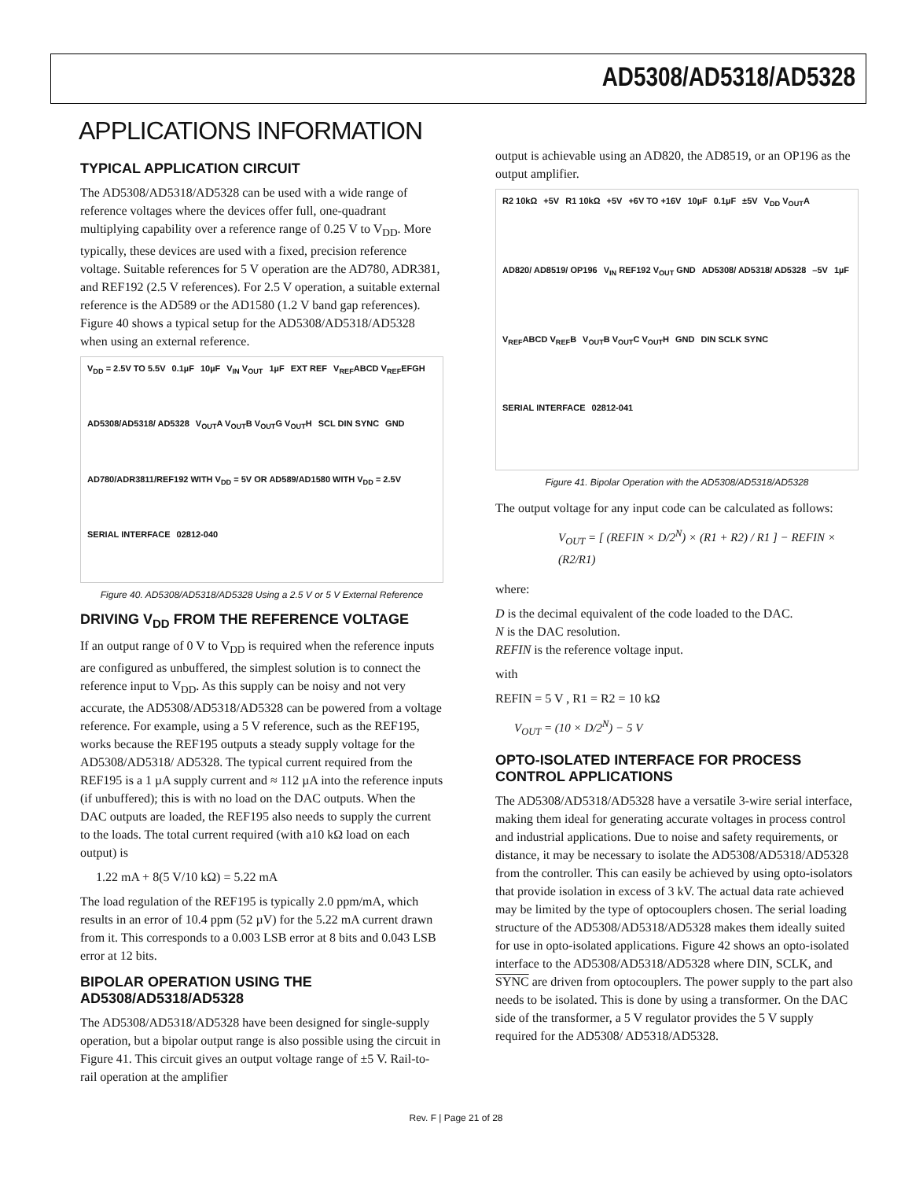AD5308/AD5318/AD5328
APPLICATIONS INFORMATION
TYPICAL APPLICATION CIRCUIT
The AD5308/AD5318/AD5328 can be used with a wide range of reference voltages where the devices offer full, one-quadrant multiplying capability over a reference range of 0.25 V to V<sub>DD</sub>. More typically, these devices are used with a fixed, precision reference voltage. Suitable references for 5 V operation are the AD780, ADR381, and REF192 (2.5 V references). For 2.5 V operation, a suitable external reference is the AD589 or the AD1580 (1.2 V band gap references). Figure 40 shows a typical setup for the AD5308/AD5318/AD5328 when using an external reference.
V<sub>DD</sub> = 2.5V TO 5.5V 0.1µF 10µF V<sub>IN</sub> V<sub>OUT</sub> 1µF EXT REF V<sub>REF</sub>ABCD V<sub>REF</sub>EFGH AD5308/AD5318/ AD5328 V<sub>OUT</sub>A V<sub>OUT</sub>B V<sub>OUT</sub>G V<sub>OUT</sub>H SCL DIN SYNC GND AD780/ADR3811/REF192 WITH V<sub>DD</sub> = 5V OR AD589/AD1580 WITH V<sub>DD</sub> = 2.5V SERIAL INTERFACE 02812-040
Figure 40. AD5308/AD5318/AD5328 Using a 2.5 V or 5 V External Reference
DRIVING V<sub>DD</sub> FROM THE REFERENCE VOLTAGE
If an output range of 0 V to V<sub>DD</sub> is required when the reference inputs are configured as unbuffered, the simplest solution is to connect the reference input to V<sub>DD</sub>. As this supply can be noisy and not very accurate, the AD5308/AD5318/AD5328 can be powered from a voltage reference. For example, using a 5 V reference, such as the REF195, works because the REF195 outputs a steady supply voltage for the AD5308/AD5318/ AD5328. The typical current required from the REF195 is a 1 µA supply current and ≈ 112 µA into the reference inputs (if unbuffered); this is with no load on the DAC outputs. When the DAC outputs are loaded, the REF195 also needs to supply the current to the loads. The total current required (with a10 kΩ load on each output) is
1.22 mA + 8(5 V/10 kΩ) = 5.22 mA
The load regulation of the REF195 is typically 2.0 ppm/mA, which results in an error of 10.4 ppm (52 µV) for the 5.22 mA current drawn from it. This corresponds to a 0.003 LSB error at 8 bits and 0.043 LSB error at 12 bits.
BIPOLAR OPERATION USING THE AD5308/AD5318/AD5328
The AD5308/AD5318/AD5328 have been designed for single-supply operation, but a bipolar output range is also possible using the circuit in Figure 41. This circuit gives an output voltage range of ±5 V. Rail-to-rail operation at the amplifier
output is achievable using an AD820, the AD8519, or an OP196 as the output amplifier.
R2 10kΩ +5V R1 10kΩ +5V +6V TO +16V 10µF 0.1µF ±5V V<sub>DD</sub> V<sub>OUT</sub>A AD820/ AD8519/ OP196 V<sub>IN</sub> REF192 V<sub>OUT</sub> GND AD5308/ AD5318/ AD5328 –5V 1µF V<sub>REF</sub>ABCD V<sub>REF</sub>B V<sub>OUT</sub>B V<sub>OUT</sub>C V<sub>OUT</sub>H GND DIN SCLK SYNC SERIAL INTERFACE 02812-041
Figure 41. Bipolar Operation with the AD5308/AD5318/AD5328
The output voltage for any input code can be calculated as follows:
V<sub>OUT</sub> = [ (REFIN × D/2<sup>N</sup>) × (R1 + R2) / R1 ] − REFIN × (R2/R1)
where:
D is the decimal equivalent of the code loaded to the DAC.
N is the DAC resolution.
REFIN is the reference voltage input.
with
REFIN = 5 V , R1 = R2 = 10 kΩ
V<sub>OUT</sub> = (10 × D/2<sup>N</sup>) − 5 V
OPTO-ISOLATED INTERFACE FOR PROCESS CONTROL APPLICATIONS
The AD5308/AD5318/AD5328 have a versatile 3-wire serial interface, making them ideal for generating accurate voltages in process control and industrial applications. Due to noise and safety requirements, or distance, it may be necessary to isolate the AD5308/AD5318/AD5328 from the controller. This can easily be achieved by using opto-isolators that provide isolation in excess of 3 kV. The actual data rate achieved may be limited by the type of optocouplers chosen. The serial loading structure of the AD5308/AD5318/AD5328 makes them ideally suited for use in opto-isolated applications. Figure 42 shows an opto-isolated interface to the AD5308/AD5318/AD5328 where DIN, SCLK, and SYNC are driven from optocouplers. The power supply to the part also needs to be isolated. This is done by using a transformer. On the DAC side of the transformer, a 5 V regulator provides the 5 V supply required for the AD5308/ AD5318/AD5328.
Rev. F | Page 21 of 28